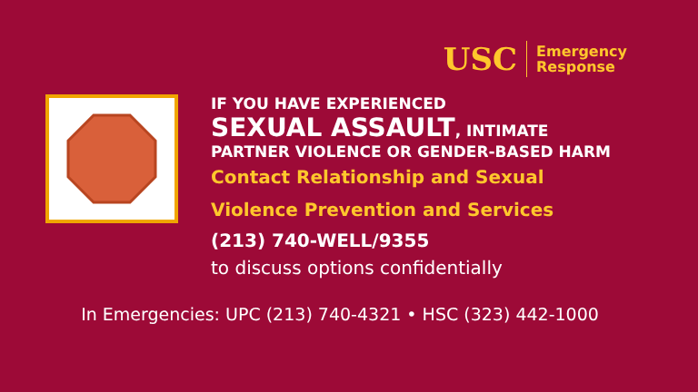USC Emergency
Response
IF YOU HAVE EXPERIENCED
SEXUAL ASSAULT, INTIMATE
PARTNER VIOLENCE OR GENDER-BASED HARM
Contact Relationship and Sexual
Violence Prevention and Services
(213) 740-WELL/9355
to discuss options confidentially
In Emergencies: UPC (213) 740-4321 • HSC (323) 442-1000